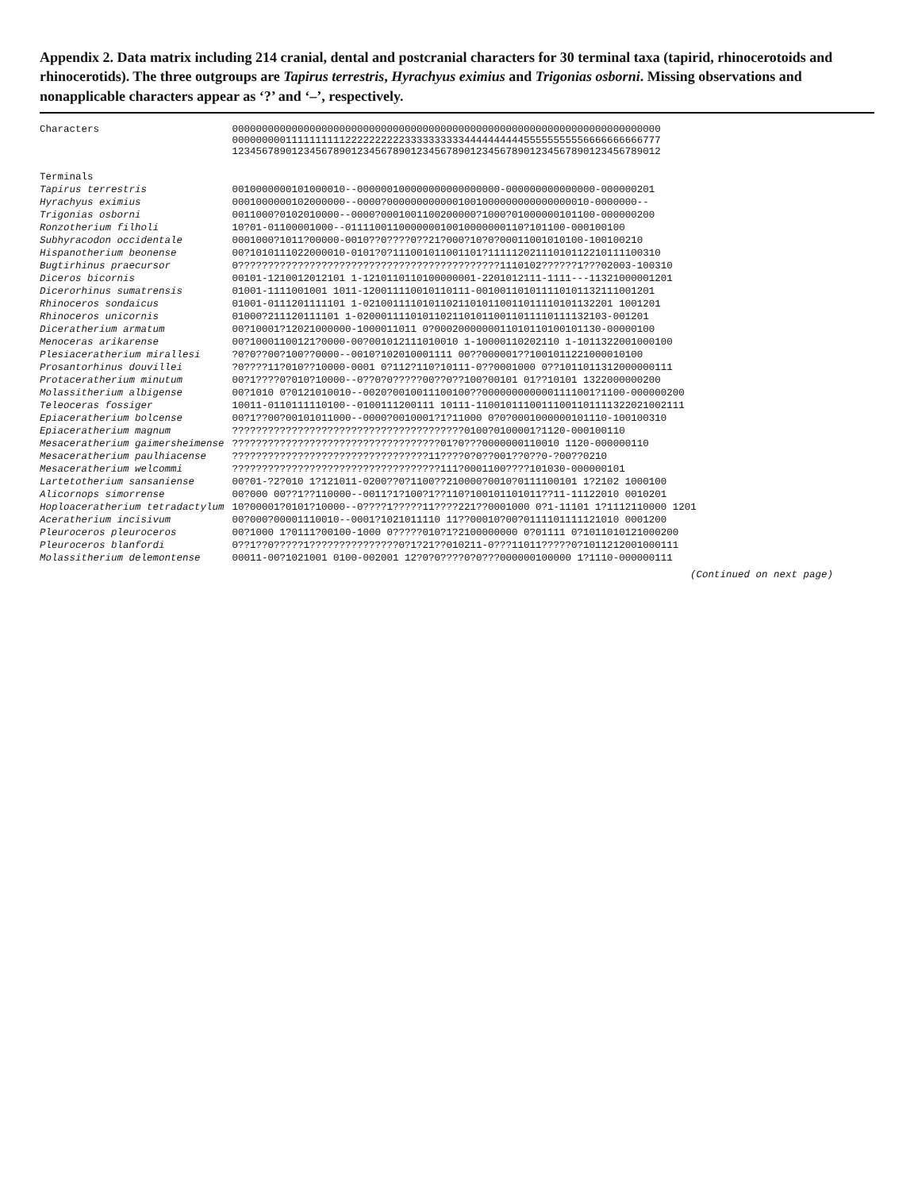Appendix 2. Data matrix including 214 cranial, dental and postcranial characters for 30 terminal taxa (tapirid, rhinocerotoids and rhinocerotids). The three outgroups are Tapirus terrestris, Hyrachyus eximius and Trigonias osborni. Missing observations and nonapplicable characters appear as ‘?’ and ‘–’, respectively.
| Characters | 000000000000000000000000000000000000000000000000000000000000000000000000 000000000111111111122222222223333333333444444444455555555556666666666777 123456789012345678901234567890123456789012345678901234567890123456789012 |
| --- | --- |
| Terminals | |
| Tapirus terrestris | 0010000000101000010--000000100000000000000000-000000000000000-000000201 |
| Hyrachyus eximius | 0001000000102000000--0000?0000000000001001000000000000000010-0000000-- |
| Trigonias osborni | 0011000?0102010000--0000?0001001100200000?1000?01000000101100-000000200 |
| Ronzotherium filholi | 10?01-01100001000--011110011000000010010000000110?101100-000100100 |
| Subhyracodon occidentale | 0001000?1011?00000-0010??0????0??21?000?10?0?00011001010100-100100210 |
| Hispanotherium beonense | 00?1010111022000010-0101?0?111001011001101?11111202111010112210111100310 |
| Bugtirhinus praecursor | 0????????????????????????????????????????????1110102??????1???02003-100310 |
| Diceros bicornis | 00101-1210012012101 1-1210110110100000001-2201012111-1111---11321000001201 |
| Dicerorhinus sumatrensis | 01001-1111001001 1011-120011110010110111-001001101011110101132111001201 |
| Rhinoceros sondaicus | 01001-0111201111101 1-021001111010110211010110011011110101132201 1001201 |
| Rhinoceros unicornis | 01000?211120111101 1-020001111010110211010110011011110111132103-001201 |
| Diceratherium armatum | 00?10001?12021000000-1000011011 0?0002000000011010110100101130-00000100 |
| Menoceras arikarense | 00?10001100121?0000-00?001012111010010 1-10000110202110 1-1011322001000100 |
| Plesiaceratherium mirallesi | ?0?0??00?100??0000--0010?102010001111 00??000001??1001011221000010100 |
| Prosantorhinus douvillei | ?0????11?010??10000-0001 0?112?110?10111-0??0001000 0??1011011312000000111 |
| Protaceratherium minutum | 00?1????0?010?10000--0??0?0?????00??0??100?00101 01??10101 1322000000200 |
| Molassitherium albigense | 00?1010 0?0121010010--0020?0010011100100??0000000000001111001?1100-000000200 |
| Teleoceras fossiger | 10011-0110111110100--0100111200111 10111-11001011100111001101111322021002111 |
| Epiaceratherium bolcense | 00?1??00?00101011000--0000?0010001?1?11000 0?0?0001000000101110-100100310 |
| Epiaceratherium magnum | ???????????????????????????????????????0100?0100001?1120-000100110 |
| Mesaceratherium gaimersheimense | ???????????????????????????????????01?0???0000000110010 1120-000000110 |
| Mesaceratherium paulhiacense | ?????????????????????????????????11????0?0??001??0??0-?00??0210 |
| Mesaceratherium welcommi | ???????????????????????????????????111?0001100????101030-000000101 |
| Lartetotherium sansaniense | 00?01-?2?010 1?121011-0200??0?1100??210000?0010?0111100101 1?2102 1000100 |
| Alicornops simorrense | 00?000 00??1??110000--0011?1?100?1??110?100101101011??11-11122010 0010201 |
| Hoploaceratherium tetradactylum | 10?00001?0101?10000--0????1?????11????221??0001000 0?1-11101 1?1112110000 1201 |
| Aceratherium incisivum | 00?000?00001110010--0001?1021011110 11??00010?00?0111101111121010 0001200 |
| Pleuroceros pleuroceros | 00?1000 1?0111?00100-1000 0?????010?1?2100000000 0?01111 0?1011010121000200 |
| Pleuroceros blanfordi | 0??1??0?????1???????????????0?1?21??010211-0???11011?????0?1011212001000111 |
| Molassitherium delemontense | 00011-00?1021001 0100-002001 12?0?0????0?0???000000100000 1?1110-000000111 |
(Continued on next page)